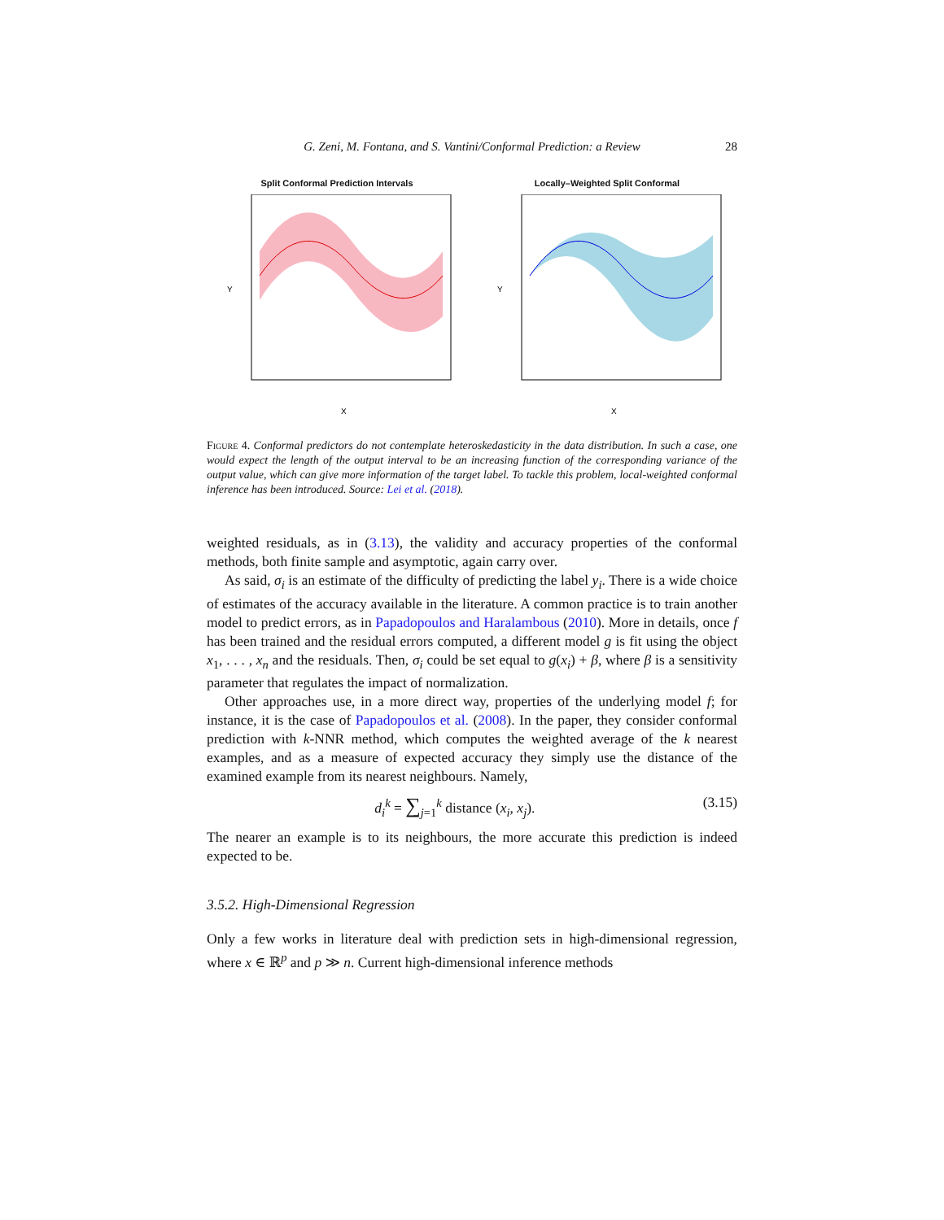G. Zeni, M. Fontana, and S. Vantini/Conformal Prediction: a Review 28
Split Conformal Prediction Intervals
Y
X
Locally–Weighted Split Conformal
Y
X
Figure 4. Conformal predictors do not contemplate heteroskedasticity in the data distribution. In such a case, one would expect the length of the output interval to be an increasing function of the corresponding variance of the output value, which can give more information of the target label. To tackle this problem, local-weighted conformal inference has been introduced. Source: Lei et al. (2018).
weighted residuals, as in (3.13), the validity and accuracy properties of the conformal methods, both finite sample and asymptotic, again carry over.
As said, σ<sub>i</sub> is an estimate of the difficulty of predicting the label y<sub>i</sub>. There is a wide choice of estimates of the accuracy available in the literature. A common practice is to train another model to predict errors, as in Papadopoulos and Haralambous (2010). More in details, once f has been trained and the residual errors computed, a different model g is fit using the object x<sub>1</sub>, . . . , x<sub>n</sub> and the residuals. Then, σ<sub>i</sub> could be set equal to g(x<sub>i</sub>) + β, where β is a sensitivity parameter that regulates the impact of normalization.
Other approaches use, in a more direct way, properties of the underlying model f; for instance, it is the case of Papadopoulos et al. (2008). In the paper, they consider conformal prediction with k-NNR method, which computes the weighted average of the k nearest examples, and as a measure of expected accuracy they simply use the distance of the examined example from its nearest neighbours. Namely,
d<sub>i</sub><sup>k</sup> = ∑<sub>j=1</sub><sup>k</sup> distance (x<sub>i</sub>, x<sub>j</sub>). (3.15)
The nearer an example is to its neighbours, the more accurate this prediction is indeed expected to be.
3.5.2. High-Dimensional Regression
Only a few works in literature deal with prediction sets in high-dimensional regression, where x ∈ ℝ<sup>p</sup> and p ≫ n. Current high-dimensional inference methods